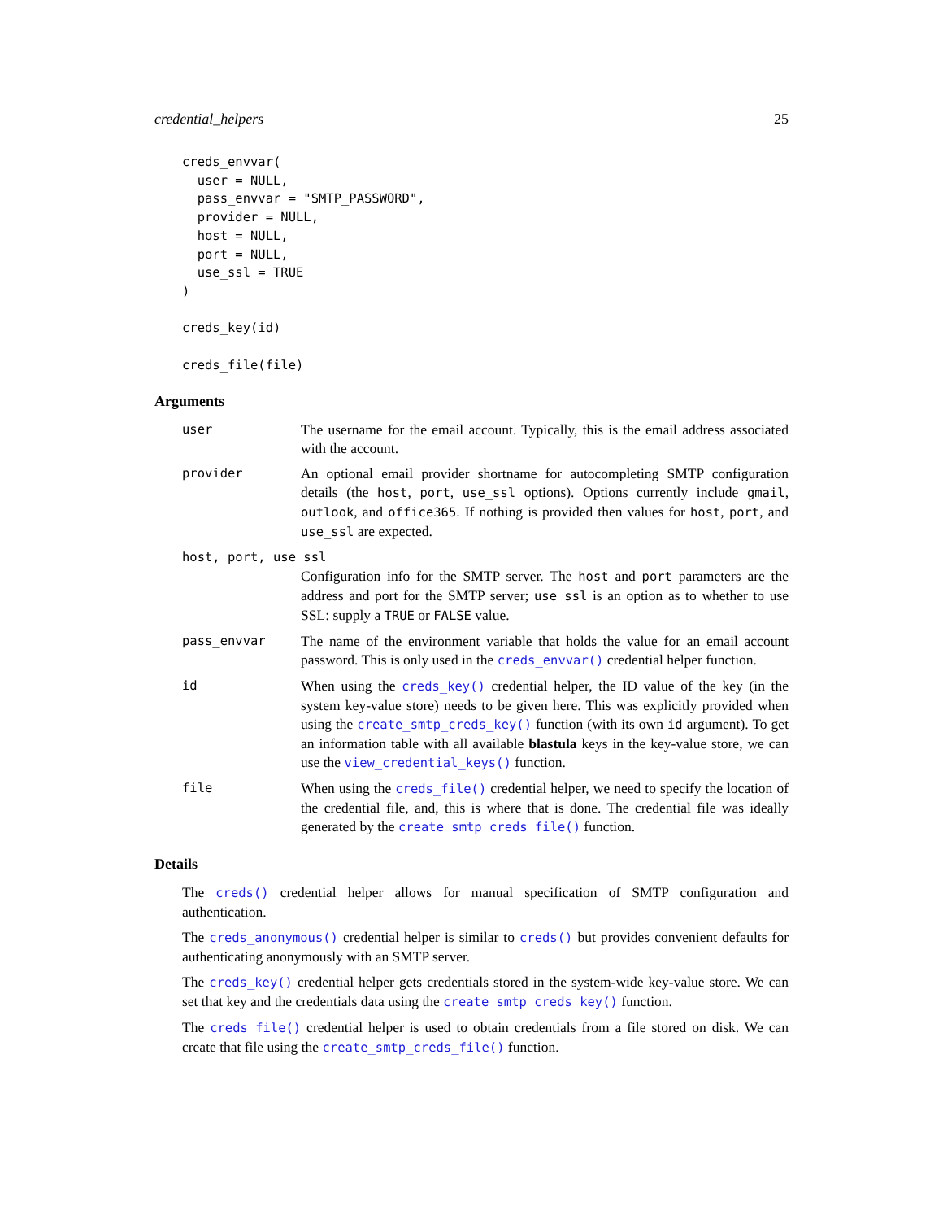credential_helpers 25
creds_envvar(
  user = NULL,
  pass_envvar = "SMTP_PASSWORD",
  provider = NULL,
  host = NULL,
  port = NULL,
  use_ssl = TRUE
)

creds_key(id)

creds_file(file)
Arguments
user The username for the email account. Typically, this is the email address associated with the account.
provider An optional email provider shortname for autocompleting SMTP configuration details (the host, port, use_ssl options). Options currently include gmail, outlook, and office365. If nothing is provided then values for host, port, and use_ssl are expected.
host, port, use_ssl
Configuration info for the SMTP server. The host and port parameters are the address and port for the SMTP server; use_ssl is an option as to whether to use SSL: supply a TRUE or FALSE value.
pass_envvar The name of the environment variable that holds the value for an email account password. This is only used in the creds_envvar() credential helper function.
id When using the creds_key() credential helper, the ID value of the key (in the system key-value store) needs to be given here. This was explicitly provided when using the create_smtp_creds_key() function (with its own id argument). To get an information table with all available blastula keys in the key-value store, we can use the view_credential_keys() function.
file When using the creds_file() credential helper, we need to specify the location of the credential file, and, this is where that is done. The credential file was ideally generated by the create_smtp_creds_file() function.
Details
The creds() credential helper allows for manual specification of SMTP configuration and authentication.
The creds_anonymous() credential helper is similar to creds() but provides convenient defaults for authenticating anonymously with an SMTP server.
The creds_key() credential helper gets credentials stored in the system-wide key-value store. We can set that key and the credentials data using the create_smtp_creds_key() function.
The creds_file() credential helper is used to obtain credentials from a file stored on disk. We can create that file using the create_smtp_creds_file() function.